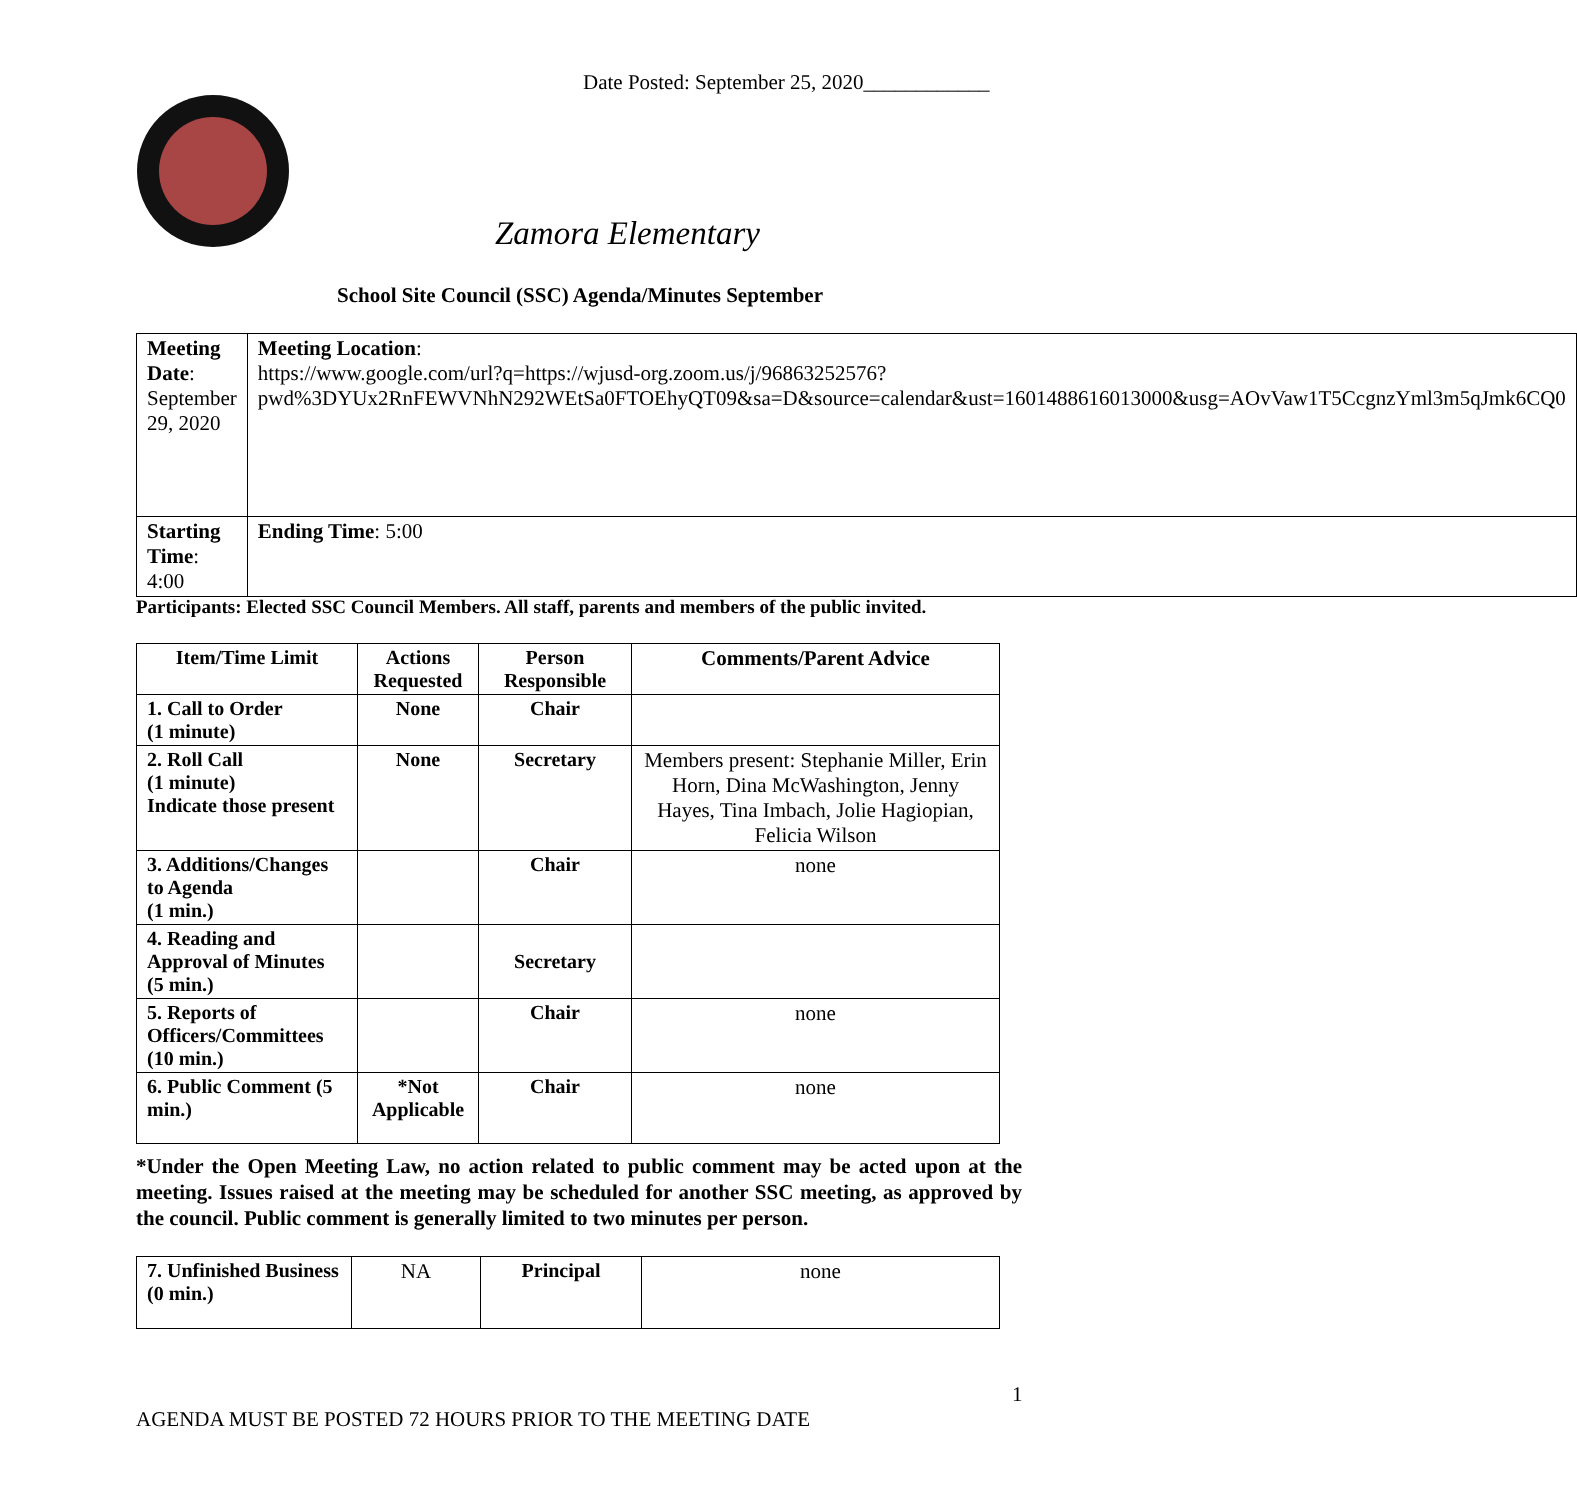Date Posted: September 25, 2020____________
Zamora Elementary
School Site Council (SSC) Agenda/Minutes September
| Meeting Date : September 29, 2020 | Meeting Location : https://www.google.com/url?q=https://wjusd-org.zoom.us/j/96863252576?pwd%3DYUx2RnFEWVNhN292WEtSa0FTOEhyQT09&sa=D&source=calendar&ust=1601488616013000&usg=AOvVaw1T5CcgnzYml3m5qJmk6CQ0 |
| Starting Time : 4:00 | Ending Time : 5:00 |
Participants: Elected SSC Council Members. All staff, parents and members of the public invited.
| Item/Time Limit | Actions Requested | Person Responsible | Comments/Parent Advice |
| --- | --- | --- | --- |
| 1. Call to Order (1 minute) | None | Chair | |
| 2. Roll Call (1 minute) Indicate those present | None | Secretary | Members present: Stephanie Miller, Erin Horn, Dina McWashington, Jenny Hayes, Tina Imbach, Jolie Hagiopian, Felicia Wilson |
| 3. Additions/Changes to Agenda (1 min.) | | Chair | none |
| 4. Reading and Approval of Minutes (5 min.) | | Secretary | |
| 5. Reports of Officers/Committees (10 min.) | | Chair | none |
| 6. Public Comment (5 min.) | *Not Applicable | Chair | none |
*Under the Open Meeting Law, no action related to public comment may be acted upon at the meeting. Issues raised at the meeting may be scheduled for another SSC meeting, as approved by the council. Public comment is generally limited to two minutes per person.
| 7. Unfinished Business (0 min.) | NA | Principal | none |
1
AGENDA MUST BE POSTED 72 HOURS PRIOR TO THE MEETING DATE